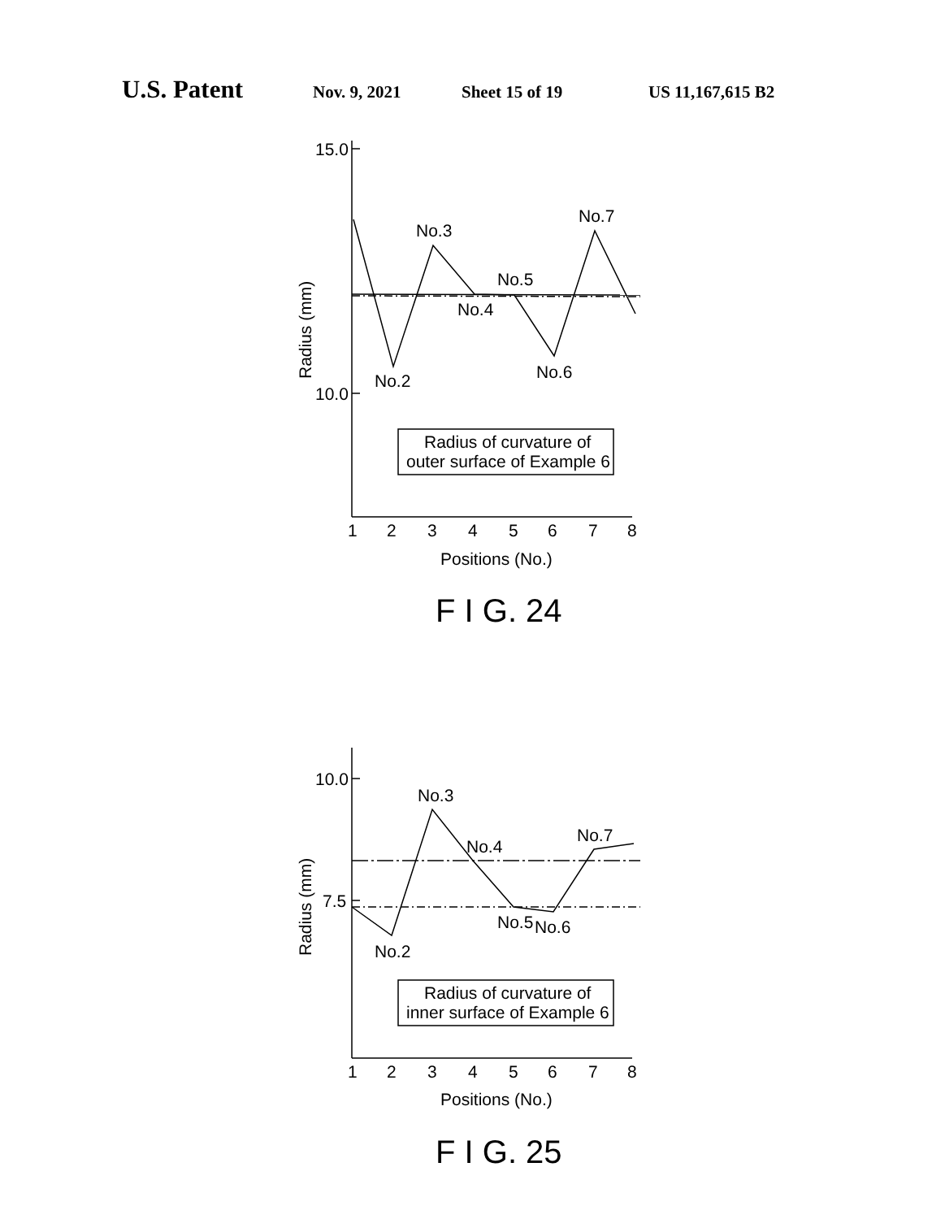U.S. Patent Nov. 9, 2021 Sheet 15 of 19 US 11,167,615 B2
15.0
10.0
No.3
No.7
No.5
No.4
No.2
No.6
Radius of curvature of
outer surface of Example 6
1
2
3
4
5
6
7
8
Positions (No.)
Radius (mm)
F I G. 24
10.0
7.5
No.3
No.4
No.7
No.2
No.5
No.6
Radius of curvature of
inner surface of Example 6
1
2
3
4
5
6
7
8
Positions (No.)
Radius (mm)
F I G. 25